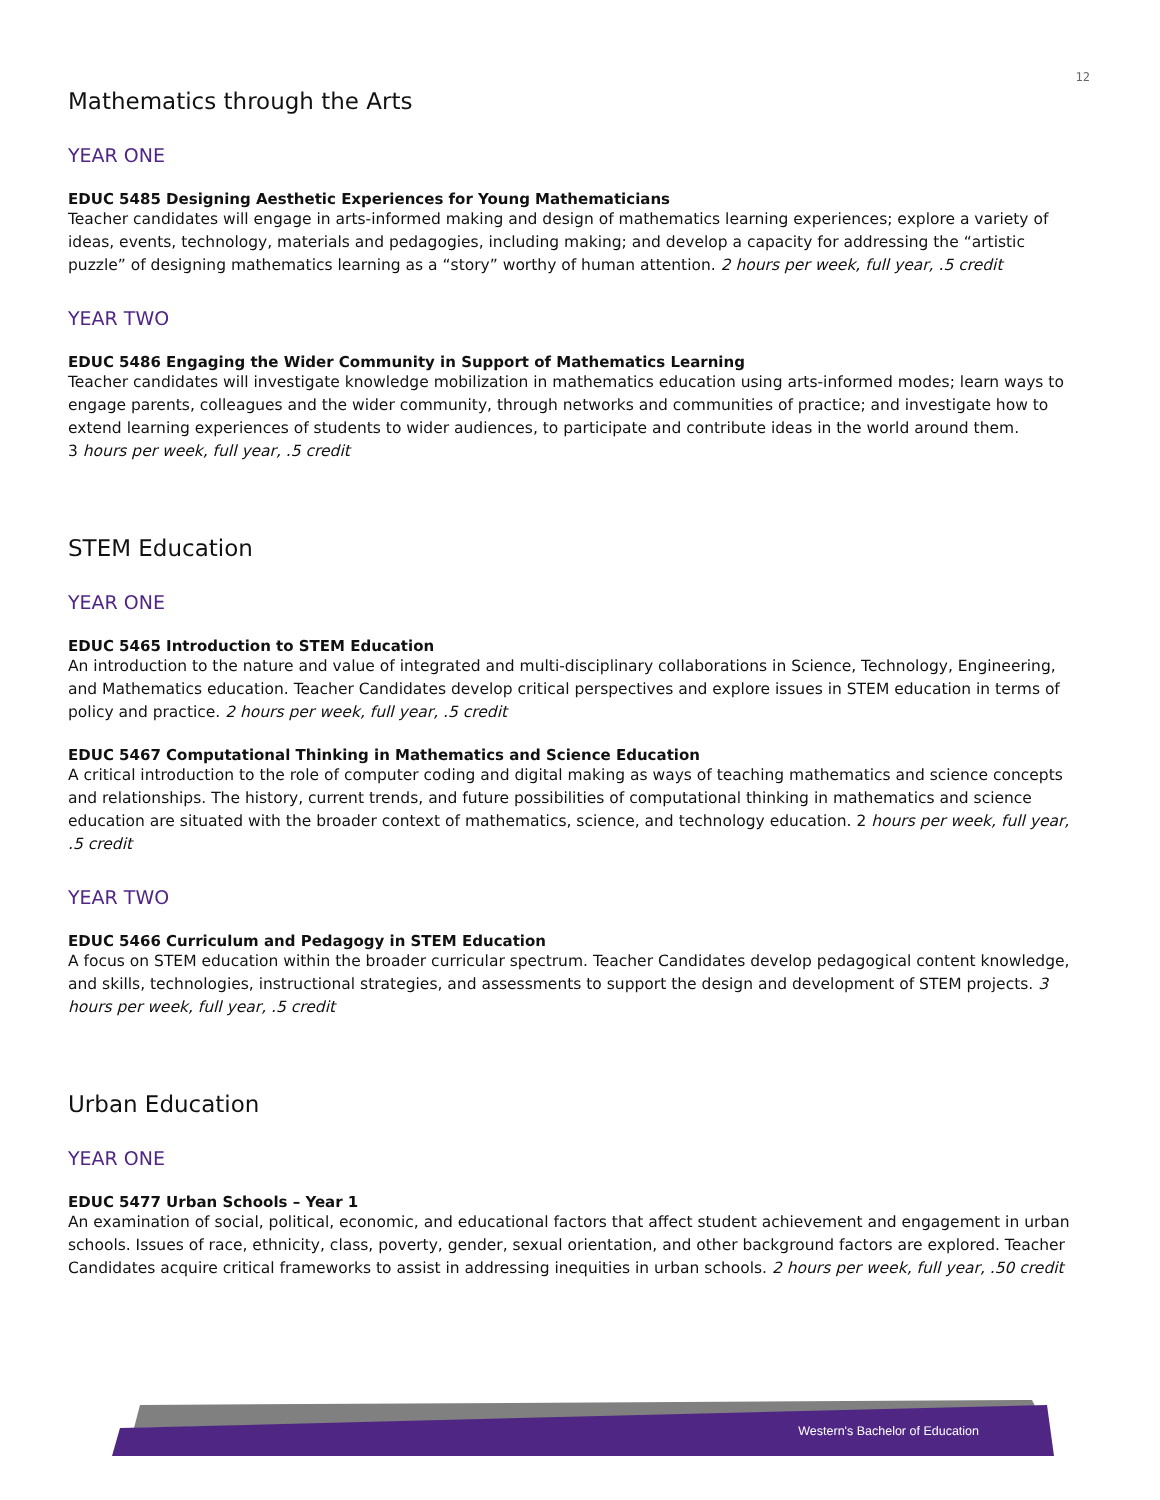12
Mathematics through the Arts
YEAR ONE
EDUC 5485 Designing Aesthetic Experiences for Young Mathematicians
Teacher candidates will engage in arts-informed making and design of mathematics learning experiences; explore a variety of ideas, events, technology, materials and pedagogies, including making; and develop a capacity for addressing the “artistic puzzle” of designing mathematics learning as a “story” worthy of human attention. 2 hours per week, full year, .5 credit
YEAR TWO
EDUC 5486 Engaging the Wider Community in Support of Mathematics Learning
Teacher candidates will investigate knowledge mobilization in mathematics education using arts-informed modes; learn ways to engage parents, colleagues and the wider community, through networks and communities of practice; and investigate how to extend learning experiences of students to wider audiences, to participate and contribute ideas in the world around them.
3 hours per week, full year, .5 credit
STEM Education
YEAR ONE
EDUC 5465 Introduction to STEM Education
An introduction to the nature and value of integrated and multi-disciplinary collaborations in Science, Technology, Engineering, and Mathematics education. Teacher Candidates develop critical perspectives and explore issues in STEM education in terms of policy and practice. 2 hours per week, full year, .5 credit
EDUC 5467 Computational Thinking in Mathematics and Science Education
A critical introduction to the role of computer coding and digital making as ways of teaching mathematics and science concepts and relationships. The history, current trends, and future possibilities of computational thinking in mathematics and science education are situated with the broader context of mathematics, science, and technology education. 2 hours per week, full year, .5 credit
YEAR TWO
EDUC 5466 Curriculum and Pedagogy in STEM Education
A focus on STEM education within the broader curricular spectrum. Teacher Candidates develop pedagogical content knowledge, and skills, technologies, instructional strategies, and assessments to support the design and development of STEM projects. 3 hours per week, full year, .5 credit
Urban Education
YEAR ONE
EDUC 5477 Urban Schools – Year 1
An examination of social, political, economic, and educational factors that affect student achievement and engagement in urban schools. Issues of race, ethnicity, class, poverty, gender, sexual orientation, and other background factors are explored. Teacher Candidates acquire critical frameworks to assist in addressing inequities in urban schools. 2 hours per week, full year, .50 credit
Western's Bachelor of Education